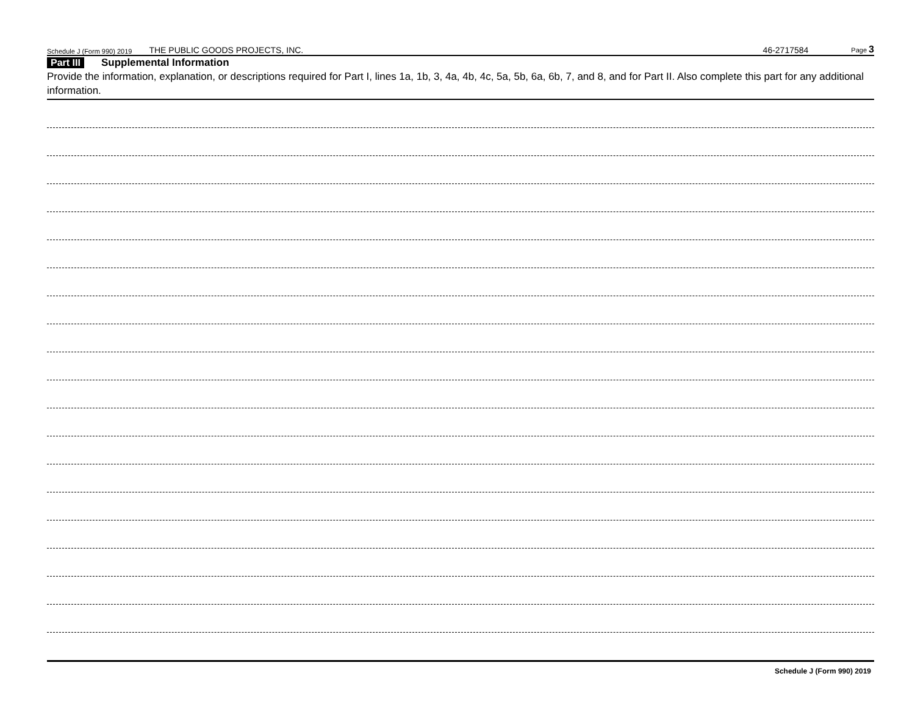Schedule J (Form 990) 2019 THE PUBLIC GOODS PROJECTS, INC. 46-2717584 Page 3
Part III Supplemental Information
Provide the information, explanation, or descriptions required for Part I, lines 1a, 1b, 3, 4a, 4b, 4c, 5a, 5b, 6a, 6b, 7, and 8, and for Part II. Also complete this part for any additional information.
Schedule J (Form 990) 2019